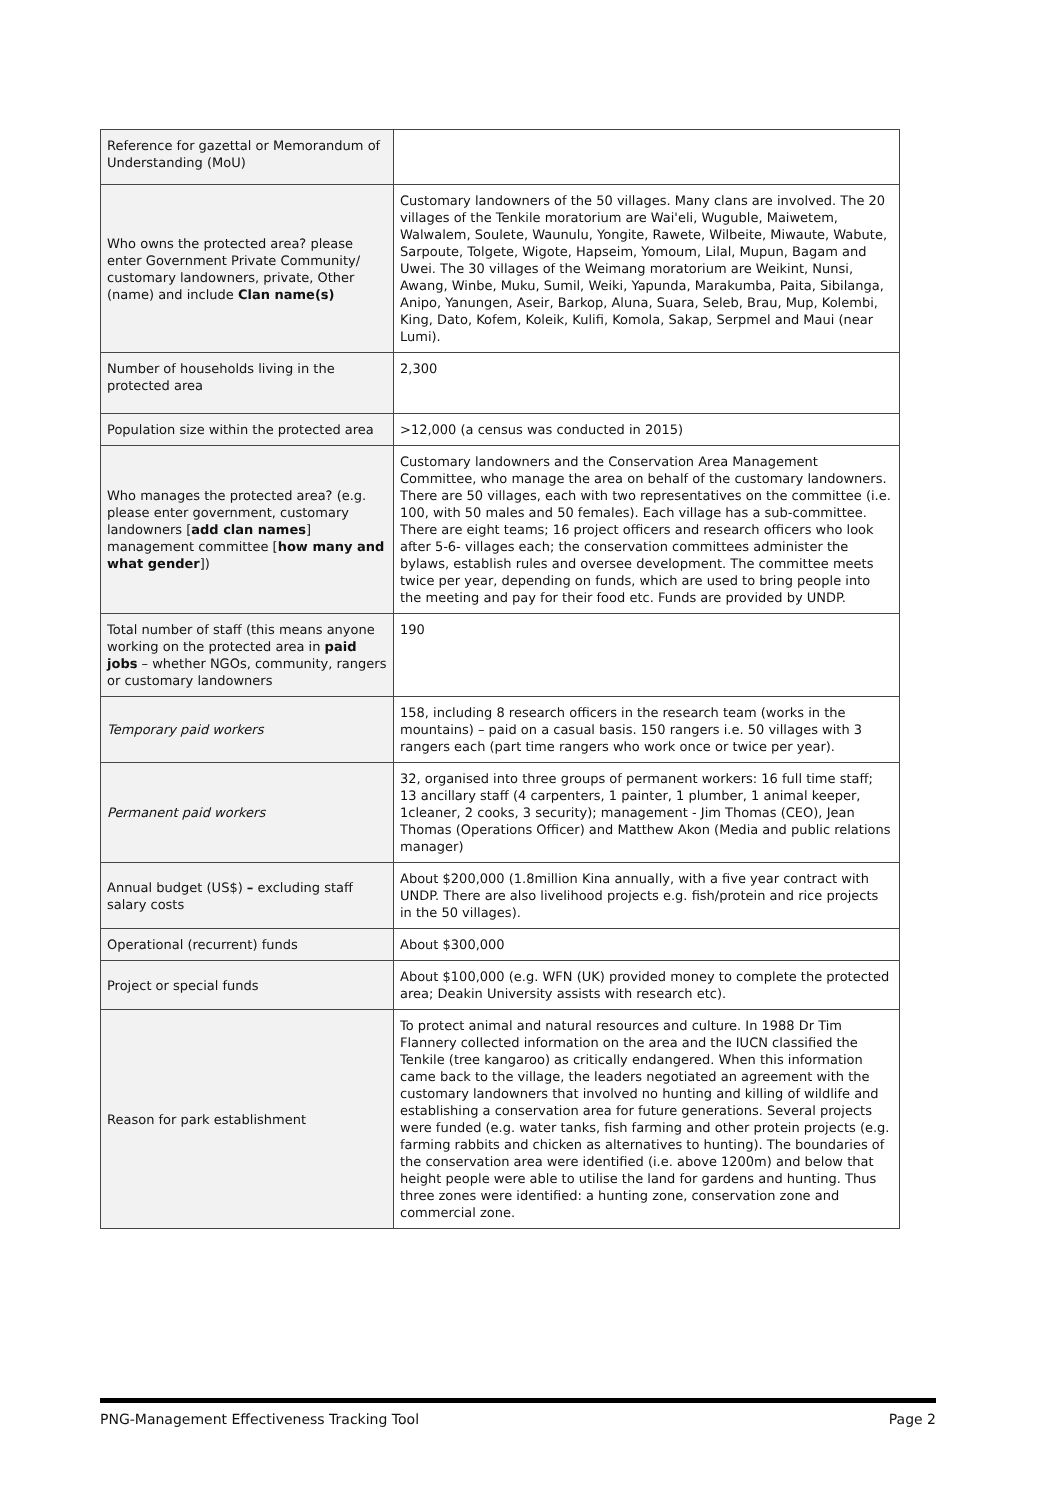| Reference for gazettal or Memorandum of Understanding (MoU) | |
| Who owns the protected area? please enter Government Private Community/ customary landowners, private, Other (name) and include Clan name(s) | Customary landowners of the 50 villages. Many clans are involved. The 20 villages of the Tenkile moratorium are Wai'eli, Wuguble, Maiwetem, Walwalem, Soulete, Waunulu, Yongite, Rawete, Wilbeite, Miwaute, Wabute, Sarpoute, Tolgete, Wigote, Hapseim, Yomoum, Lilal, Mupun, Bagam and Uwei. The 30 villages of the Weimang moratorium are Weikint, Nunsi, Awang, Winbe, Muku, Sumil, Weiki, Yapunda, Marakumba, Paita, Sibilanga, Anipo, Yanungen, Aseir, Barkop, Aluna, Suara, Seleb, Brau, Mup, Kolembi, King, Dato, Kofem, Koleik, Kulifi, Komola, Sakap, Serpmel and Maui (near Lumi). |
| Number of households living in the protected area | 2,300 |
| Population size within the protected area | >12,000 (a census was conducted in 2015) |
| Who manages the protected area? (e.g. please enter government, customary landowners [ add clan names ] management committee [ how many and what gender ]) | Customary landowners and the Conservation Area Management Committee, who manage the area on behalf of the customary landowners. There are 50 villages, each with two representatives on the committee (i.e. 100, with 50 males and 50 females). Each village has a sub-committee. There are eight teams; 16 project officers and research officers who look after 5-6- villages each; the conservation committees administer the bylaws, establish rules and oversee development. The committee meets twice per year, depending on funds, which are used to bring people into the meeting and pay for their food etc. Funds are provided by UNDP. |
| Total number of staff (this means anyone working on the protected area in paid jobs – whether NGOs, community, rangers or customary landowners | 190 |
| Temporary paid workers | 158, including 8 research officers in the research team (works in the mountains) – paid on a casual basis. 150 rangers i.e. 50 villages with 3 rangers each (part time rangers who work once or twice per year). |
| Permanent paid workers | 32, organised into three groups of permanent workers: 16 full time staff; 13 ancillary staff (4 carpenters, 1 painter, 1 plumber, 1 animal keeper, 1cleaner, 2 cooks, 3 security); management - Jim Thomas (CEO), Jean Thomas (Operations Officer) and Matthew Akon (Media and public relations manager) |
| Annual budget (US$) – excluding staff salary costs | About $200,000 (1.8million Kina annually, with a five year contract with UNDP. There are also livelihood projects e.g. fish/protein and rice projects in the 50 villages). |
| Operational (recurrent) funds | About $300,000 |
| Project or special funds | About $100,000 (e.g. WFN (UK) provided money to complete the protected area; Deakin University assists with research etc). |
| Reason for park establishment | To protect animal and natural resources and culture. In 1988 Dr Tim Flannery collected information on the area and the IUCN classified the Tenkile (tree kangaroo) as critically endangered. When this information came back to the village, the leaders negotiated an agreement with the customary landowners that involved no hunting and killing of wildlife and establishing a conservation area for future generations. Several projects were funded (e.g. water tanks, fish farming and other protein projects (e.g. farming rabbits and chicken as alternatives to hunting). The boundaries of the conservation area were identified (i.e. above 1200m) and below that height people were able to utilise the land for gardens and hunting. Thus three zones were identified: a hunting zone, conservation zone and commercial zone. |
PNG-Management Effectiveness Tracking Tool Page 2